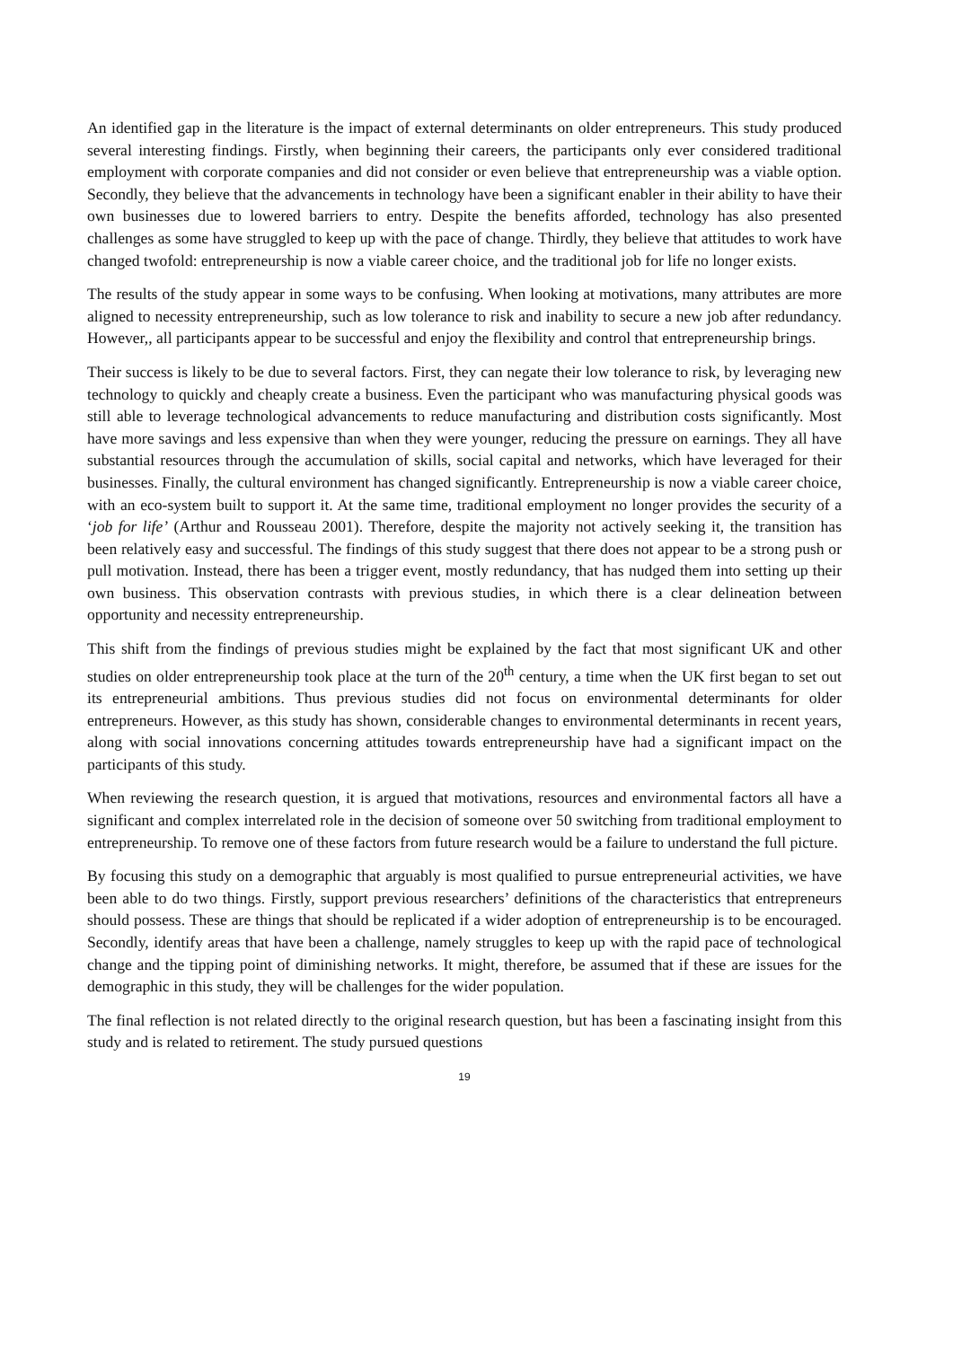An identified gap in the literature is the impact of external determinants on older entrepreneurs. This study produced several interesting findings. Firstly, when beginning their careers, the participants only ever considered traditional employment with corporate companies and did not consider or even believe that entrepreneurship was a viable option. Secondly, they believe that the advancements in technology have been a significant enabler in their ability to have their own businesses due to lowered barriers to entry. Despite the benefits afforded, technology has also presented challenges as some have struggled to keep up with the pace of change. Thirdly, they believe that attitudes to work have changed twofold: entrepreneurship is now a viable career choice, and the traditional job for life no longer exists.
The results of the study appear in some ways to be confusing. When looking at motivations, many attributes are more aligned to necessity entrepreneurship, such as low tolerance to risk and inability to secure a new job after redundancy. However,, all participants appear to be successful and enjoy the flexibility and control that entrepreneurship brings.
Their success is likely to be due to several factors. First, they can negate their low tolerance to risk, by leveraging new technology to quickly and cheaply create a business. Even the participant who was manufacturing physical goods was still able to leverage technological advancements to reduce manufacturing and distribution costs significantly. Most have more savings and less expensive than when they were younger, reducing the pressure on earnings. They all have substantial resources through the accumulation of skills, social capital and networks, which have leveraged for their businesses. Finally, the cultural environment has changed significantly. Entrepreneurship is now a viable career choice, with an eco-system built to support it. At the same time, traditional employment no longer provides the security of a ‘job for life’ (Arthur and Rousseau 2001). Therefore, despite the majority not actively seeking it, the transition has been relatively easy and successful. The findings of this study suggest that there does not appear to be a strong push or pull motivation. Instead, there has been a trigger event, mostly redundancy, that has nudged them into setting up their own business. This observation contrasts with previous studies, in which there is a clear delineation between opportunity and necessity entrepreneurship.
This shift from the findings of previous studies might be explained by the fact that most significant UK and other studies on older entrepreneurship took place at the turn of the 20<sup>th</sup> century, a time when the UK first began to set out its entrepreneurial ambitions. Thus previous studies did not focus on environmental determinants for older entrepreneurs. However, as this study has shown, considerable changes to environmental determinants in recent years, along with social innovations concerning attitudes towards entrepreneurship have had a significant impact on the participants of this study.
When reviewing the research question, it is argued that motivations, resources and environmental factors all have a significant and complex interrelated role in the decision of someone over 50 switching from traditional employment to entrepreneurship. To remove one of these factors from future research would be a failure to understand the full picture.
By focusing this study on a demographic that arguably is most qualified to pursue entrepreneurial activities, we have been able to do two things. Firstly, support previous researchers’ definitions of the characteristics that entrepreneurs should possess. These are things that should be replicated if a wider adoption of entrepreneurship is to be encouraged. Secondly, identify areas that have been a challenge, namely struggles to keep up with the rapid pace of technological change and the tipping point of diminishing networks. It might, therefore, be assumed that if these are issues for the demographic in this study, they will be challenges for the wider population.
The final reflection is not related directly to the original research question, but has been a fascinating insight from this study and is related to retirement. The study pursued questions
19